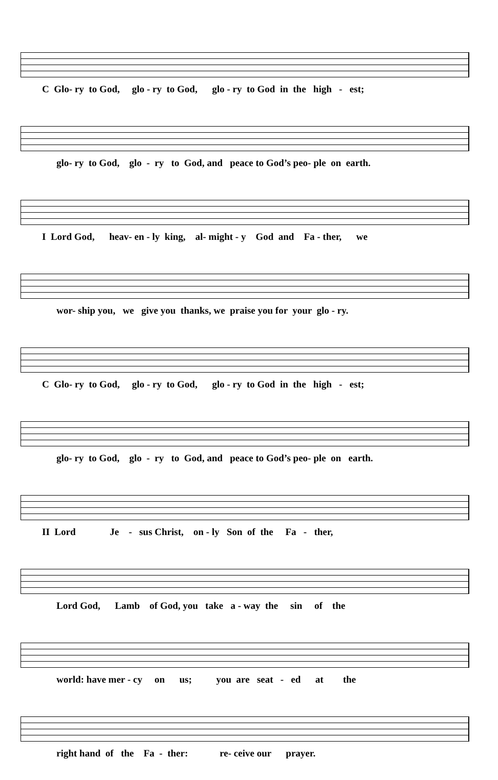C Glo- ry to God, glo - ry to God, glo - ry to God in the high - est;
glo- ry to God, glo - ry to God, and peace to God’s peo- ple on earth.
I Lord God, heav- en - ly king, al- might - y God and Fa - ther, we
wor- ship you, we give you thanks, we praise you for your glo - ry.
C Glo- ry to God, glo - ry to God, glo - ry to God in the high - est;
glo- ry to God, glo - ry to God, and peace to God’s peo- ple on earth.
II Lord Je - sus Christ, on - ly Son of the Fa - ther,
Lord God, Lamb of God, you take a - way the sin of the
world: have mer - cy on us; you are seat - ed at the
right hand of the Fa - ther: re- ceive our prayer.